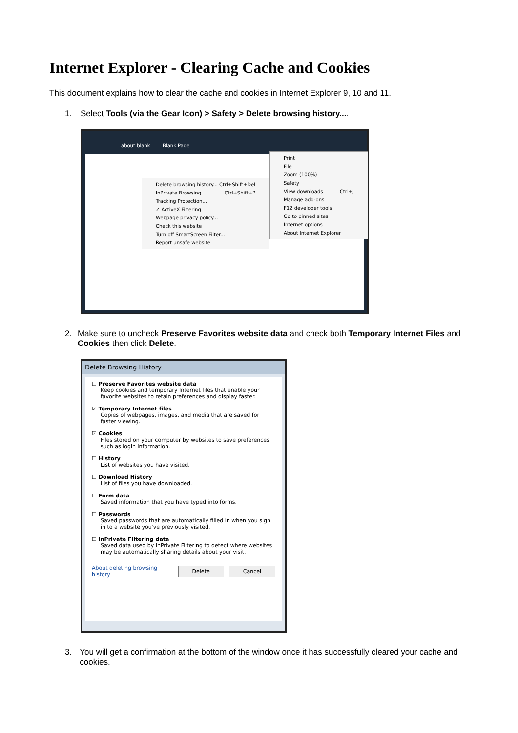Internet Explorer - Clearing Cache and Cookies
This document explains how to clear the cache and cookies in Internet Explorer 9, 10 and 11.
1. Select Tools (via the Gear Icon) > Safety > Delete browsing history....
about:blank Blank Page
Delete browsing history... Ctrl+Shift+Del
InPrivate Browsing Ctrl+Shift+P
Tracking Protection...
✓ ActiveX Filtering
Webpage privacy policy...
Check this website
Turn off SmartScreen Filter...
Report unsafe website
Print
File
Zoom (100%)
Safety
View downloads Ctrl+J
Manage add-ons
F12 developer tools
Go to pinned sites
Internet options
About Internet Explorer
2. Make sure to uncheck Preserve Favorites website data and check both Temporary Internet Files and Cookies then click Delete.
Delete Browsing History
☐ Preserve Favorites website data
Keep cookies and temporary Internet files that enable your favorite websites to retain preferences and display faster.
☑ Temporary Internet files
Copies of webpages, images, and media that are saved for faster viewing.
☑ Cookies
Files stored on your computer by websites to save preferences such as login information.
☐ History
List of websites you have visited.
☐ Download History
List of files you have downloaded.
☐ Form data
Saved information that you have typed into forms.
☐ Passwords
Saved passwords that are automatically filled in when you sign in to a website you've previously visited.
☐ InPrivate Filtering data
Saved data used by InPrivate Filtering to detect where websites may be automatically sharing details about your visit.
About deleting browsing history Delete Cancel
3. You will get a confirmation at the bottom of the window once it has successfully cleared your cache and cookies.